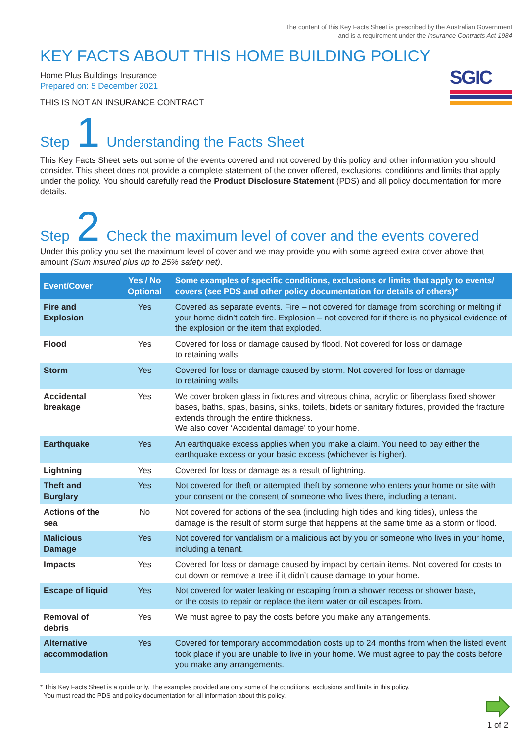The content of this Key Facts Sheet is prescribed by the Australian Government
and is a requirement under the Insurance Contracts Act 1984
KEY FACTS ABOUT THIS HOME BUILDING POLICY
Home Plus Buildings Insurance
Prepared on: 5 December 2021
THIS IS NOT AN INSURANCE CONTRACT
SGIC
Step 1 Understanding the Facts Sheet
This Key Facts Sheet sets out some of the events covered and not covered by this policy and other information you should consider. This sheet does not provide a complete statement of the cover offered, exclusions, conditions and limits that apply under the policy. You should carefully read the Product Disclosure Statement (PDS) and all policy documentation for more details.
Step 2 Check the maximum level of cover and the events covered
Under this policy you set the maximum level of cover and we may provide you with some agreed extra cover above that amount (Sum insured plus up to 25% safety net).
| Event/Cover | Yes / No Optional | Some examples of specific conditions, exclusions or limits that apply to events/ covers (see PDS and other policy documentation for details of others)* |
| --- | --- | --- |
| Fire and Explosion | Yes | Covered as separate events. Fire – not covered for damage from scorching or melting if your home didn’t catch fire. Explosion – not covered for if there is no physical evidence of the explosion or the item that exploded. |
| Flood | Yes | Covered for loss or damage caused by flood. Not covered for loss or damage to retaining walls. |
| Storm | Yes | Covered for loss or damage caused by storm. Not covered for loss or damage to retaining walls. |
| Accidental breakage | Yes | We cover broken glass in fixtures and vitreous china, acrylic or fiberglass fixed shower bases, baths, spas, basins, sinks, toilets, bidets or sanitary fixtures, provided the fracture extends through the entire thickness. We also cover ‘Accidental damage’ to your home. |
| Earthquake | Yes | An earthquake excess applies when you make a claim. You need to pay either the earthquake excess or your basic excess (whichever is higher). |
| Lightning | Yes | Covered for loss or damage as a result of lightning. |
| Theft and Burglary | Yes | Not covered for theft or attempted theft by someone who enters your home or site with your consent or the consent of someone who lives there, including a tenant. |
| Actions of the sea | No | Not covered for actions of the sea (including high tides and king tides), unless the damage is the result of storm surge that happens at the same time as a storm or flood. |
| Malicious Damage | Yes | Not covered for vandalism or a malicious act by you or someone who lives in your home, including a tenant. |
| Impacts | Yes | Covered for loss or damage caused by impact by certain items. Not covered for costs to cut down or remove a tree if it didn’t cause damage to your home. |
| Escape of liquid | Yes | Not covered for water leaking or escaping from a shower recess or shower base, or the costs to repair or replace the item water or oil escapes from. |
| Removal of debris | Yes | We must agree to pay the costs before you make any arrangements. |
| Alternative accommodation | Yes | Covered for temporary accommodation costs up to 24 months from when the listed event took place if you are unable to live in your home. We must agree to pay the costs before you make any arrangements. |
* This Key Facts Sheet is a guide only. The examples provided are only some of the conditions, exclusions and limits in this policy.
You must read the PDS and policy documentation for all information about this policy.
1 of 2